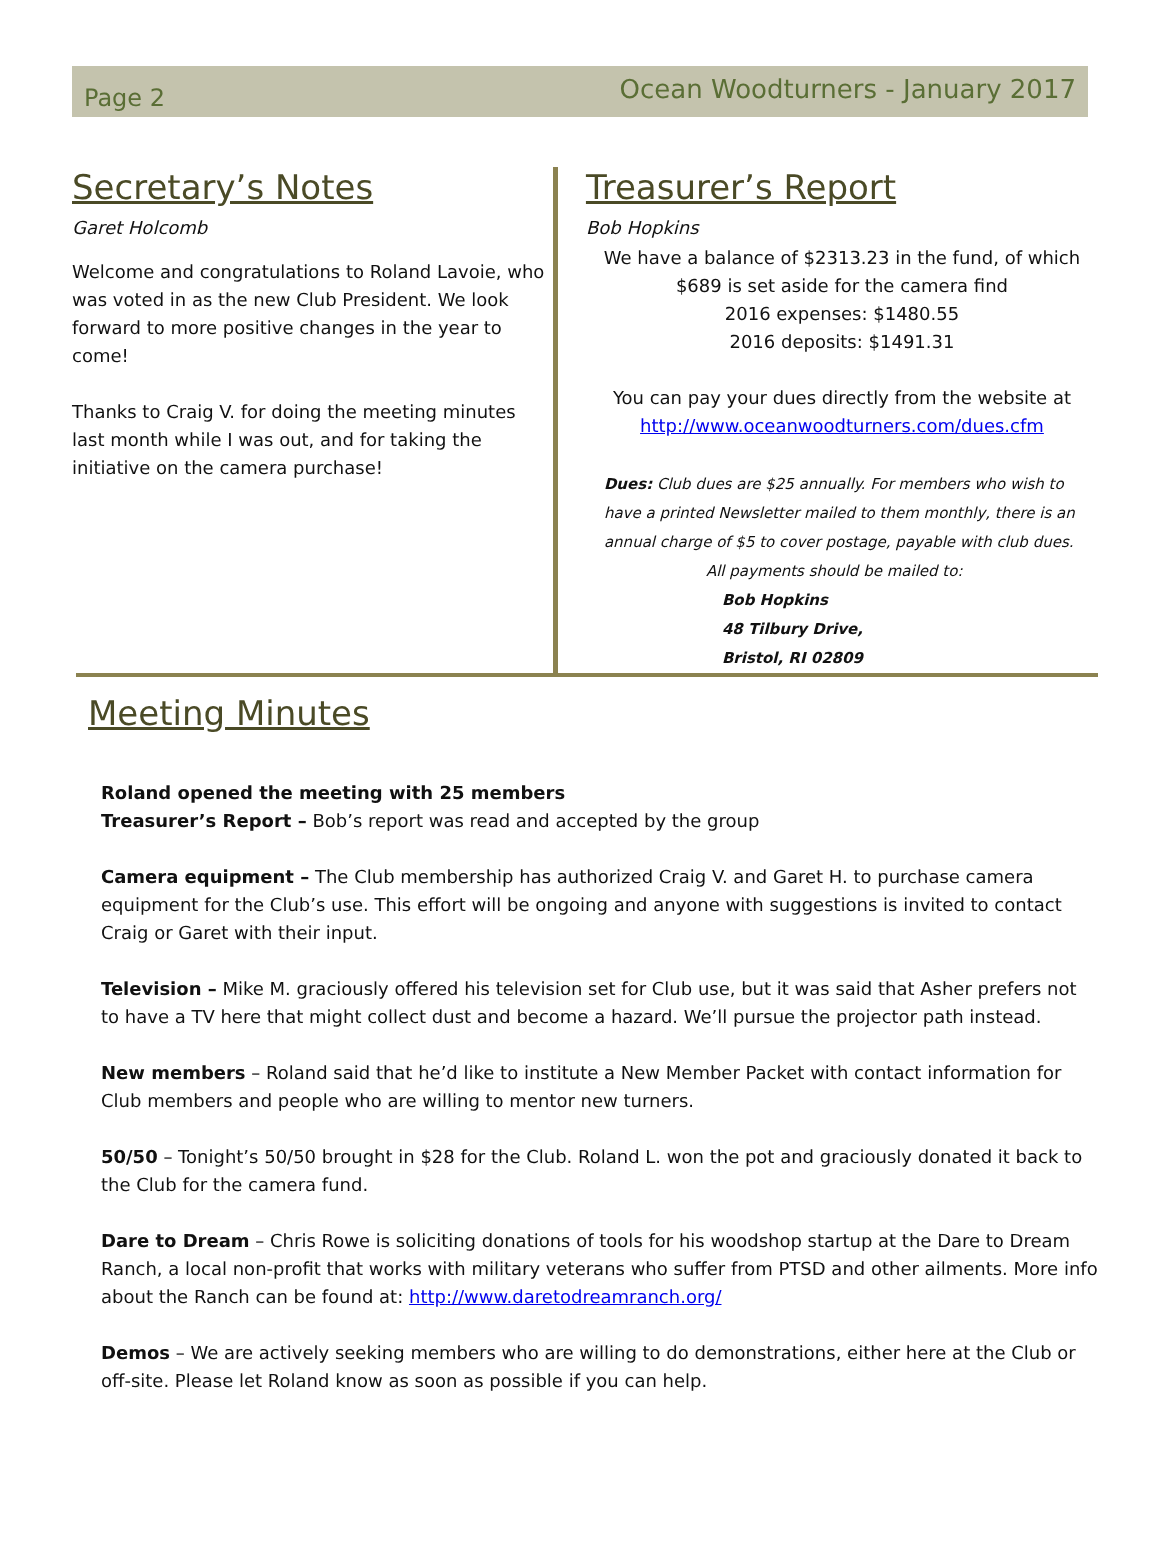Page 2
Ocean Woodturners - January 2017
Secretary’s Notes
Garet Holcomb
Welcome and congratulations to Roland Lavoie, who was voted in as the new Club President. We look forward to more positive changes in the year to come!
Thanks to Craig V. for doing the meeting minutes last month while I was out, and for taking the initiative on the camera purchase!
Treasurer’s Report
Bob Hopkins
We have a balance of $2313.23 in the fund, of which
$689 is set aside for the camera find
2016 expenses: $1480.55
2016 deposits: $1491.31
You can pay your dues directly from the website at
http://www.oceanwoodturners.com/dues.cfm
Dues: Club dues are $25 annually. For members who wish to have a printed Newsletter mailed to them monthly, there is an annual charge of $5 to cover postage, payable with club dues.
All payments should be mailed to:
Bob Hopkins
48 Tilbury Drive,
Bristol, RI 02809
Meeting Minutes
Roland opened the meeting with 25 members
Treasurer’s Report – Bob’s report was read and accepted by the group
Camera equipment – The Club membership has authorized Craig V. and Garet H. to purchase camera equipment for the Club’s use. This effort will be ongoing and anyone with suggestions is invited to contact Craig or Garet with their input.
Television – Mike M. graciously offered his television set for Club use, but it was said that Asher prefers not to have a TV here that might collect dust and become a hazard. We’ll pursue the projector path instead.
New members – Roland said that he’d like to institute a New Member Packet with contact information for Club members and people who are willing to mentor new turners.
50/50 – Tonight’s 50/50 brought in $28 for the Club. Roland L. won the pot and graciously donated it back to the Club for the camera fund.
Dare to Dream – Chris Rowe is soliciting donations of tools for his woodshop startup at the Dare to Dream Ranch, a local non-profit that works with military veterans who suffer from PTSD and other ailments. More info about the Ranch can be found at: http://www.daretodreamranch.org/
Demos – We are actively seeking members who are willing to do demonstrations, either here at the Club or off-site. Please let Roland know as soon as possible if you can help.